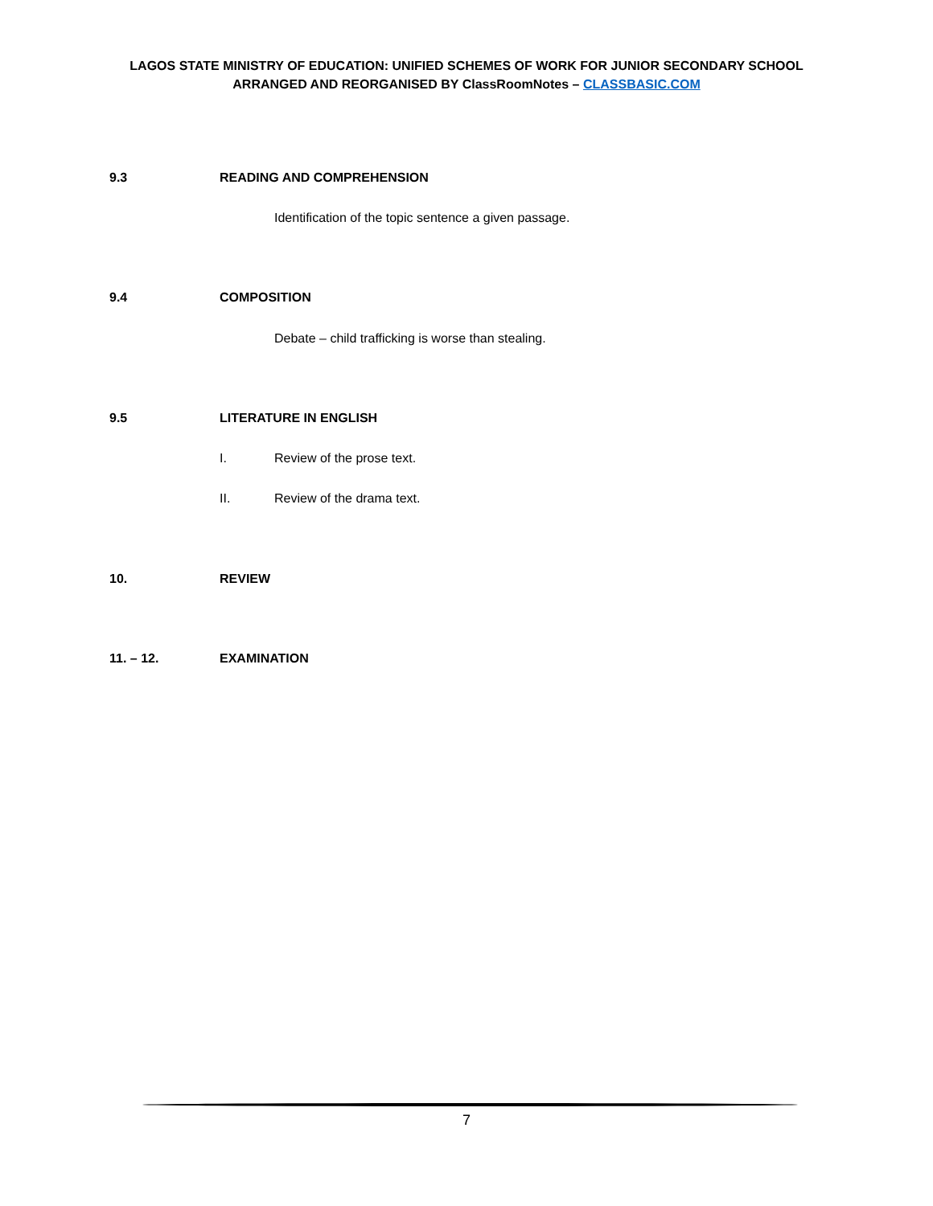LAGOS STATE MINISTRY OF EDUCATION: UNIFIED SCHEMES OF WORK FOR JUNIOR SECONDARY SCHOOL
ARRANGED AND REORGANISED BY ClassRoomNotes – CLASSBASIC.COM
9.3 READING AND COMPREHENSION
Identification of the topic sentence a given passage.
9.4 COMPOSITION
Debate – child trafficking is worse than stealing.
9.5 LITERATURE IN ENGLISH
I. Review of the prose text.
II. Review of the drama text.
10. REVIEW
11. – 12. EXAMINATION
7